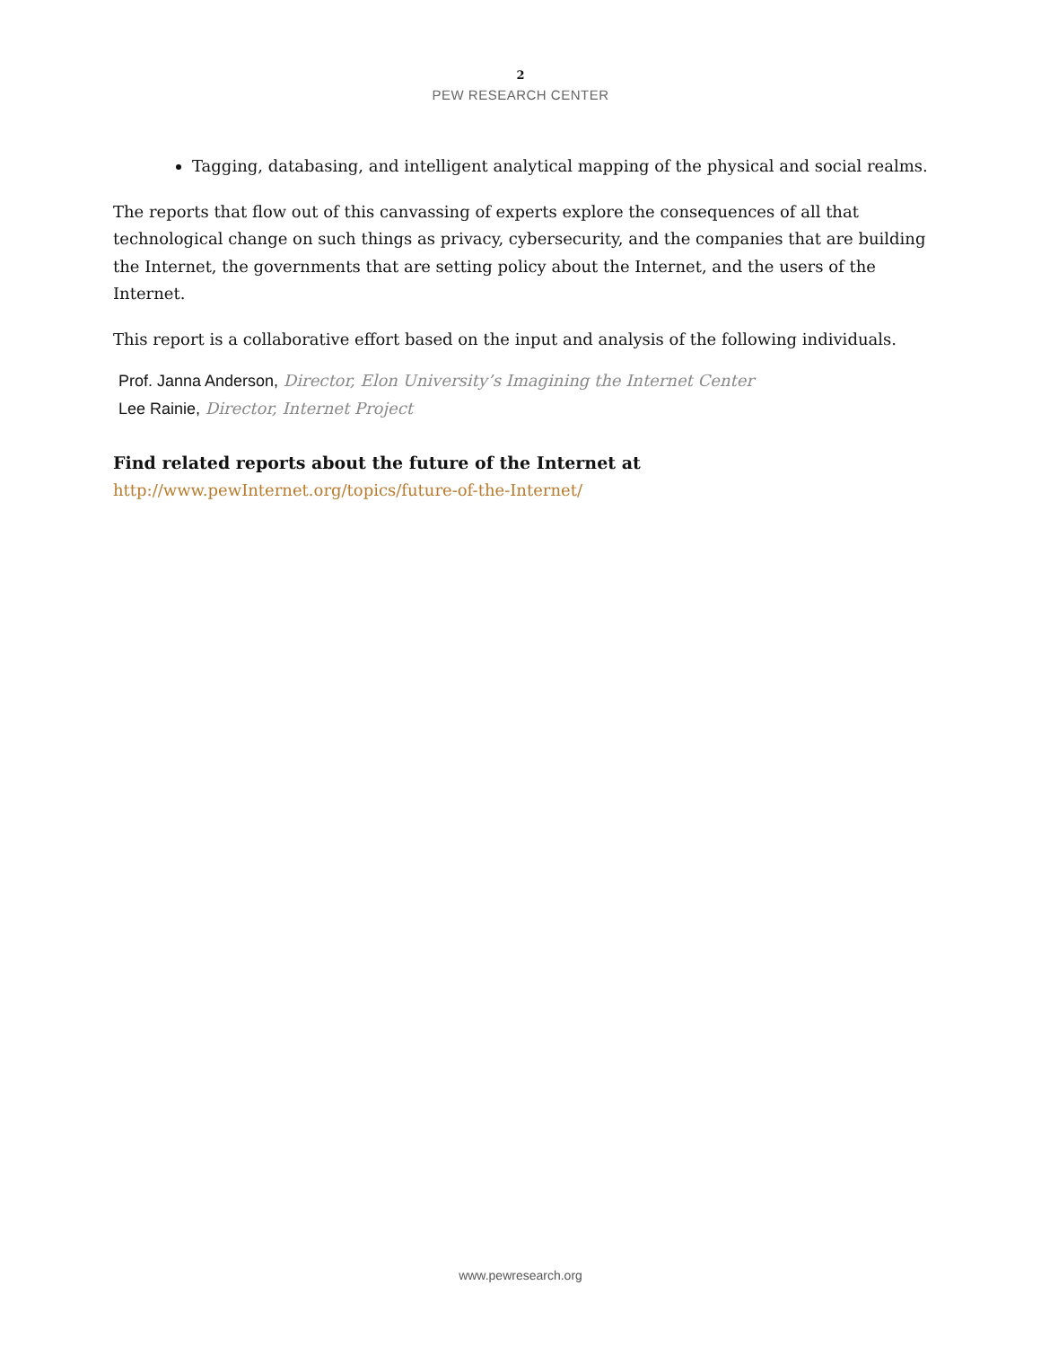2
PEW RESEARCH CENTER
Tagging, databasing, and intelligent analytical mapping of the physical and social realms.
The reports that flow out of this canvassing of experts explore the consequences of all that technological change on such things as privacy, cybersecurity, and the companies that are building the Internet, the governments that are setting policy about the Internet, and the users of the Internet.
This report is a collaborative effort based on the input and analysis of the following individuals.
Prof. Janna Anderson, Director, Elon University’s Imagining the Internet Center
Lee Rainie, Director, Internet Project
Find related reports about the future of the Internet at
http://www.pewInternet.org/topics/future-of-the-Internet/
www.pewresearch.org